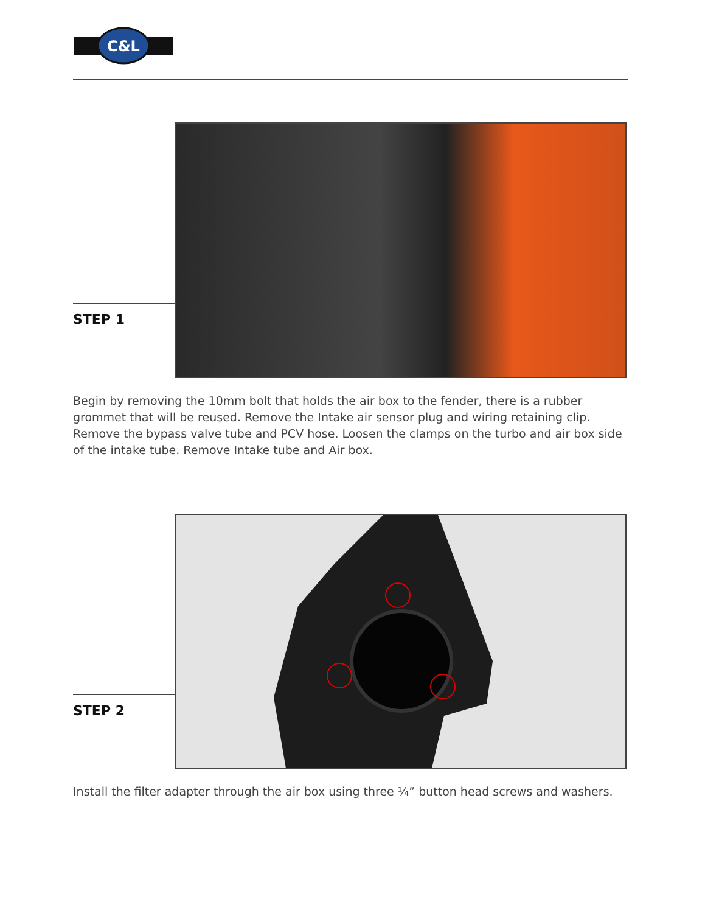C&L
STEP 1
Begin by removing the 10mm bolt that holds the air box to the fender, there is a rubber grommet that will be reused. Remove the Intake air sensor plug and wiring retaining clip. Remove the bypass valve tube and PCV hose. Loosen the clamps on the turbo and air box side of the intake tube. Remove Intake tube and Air box.
STEP 2
Install the filter adapter through the air box using three ¼” button head screws and washers.